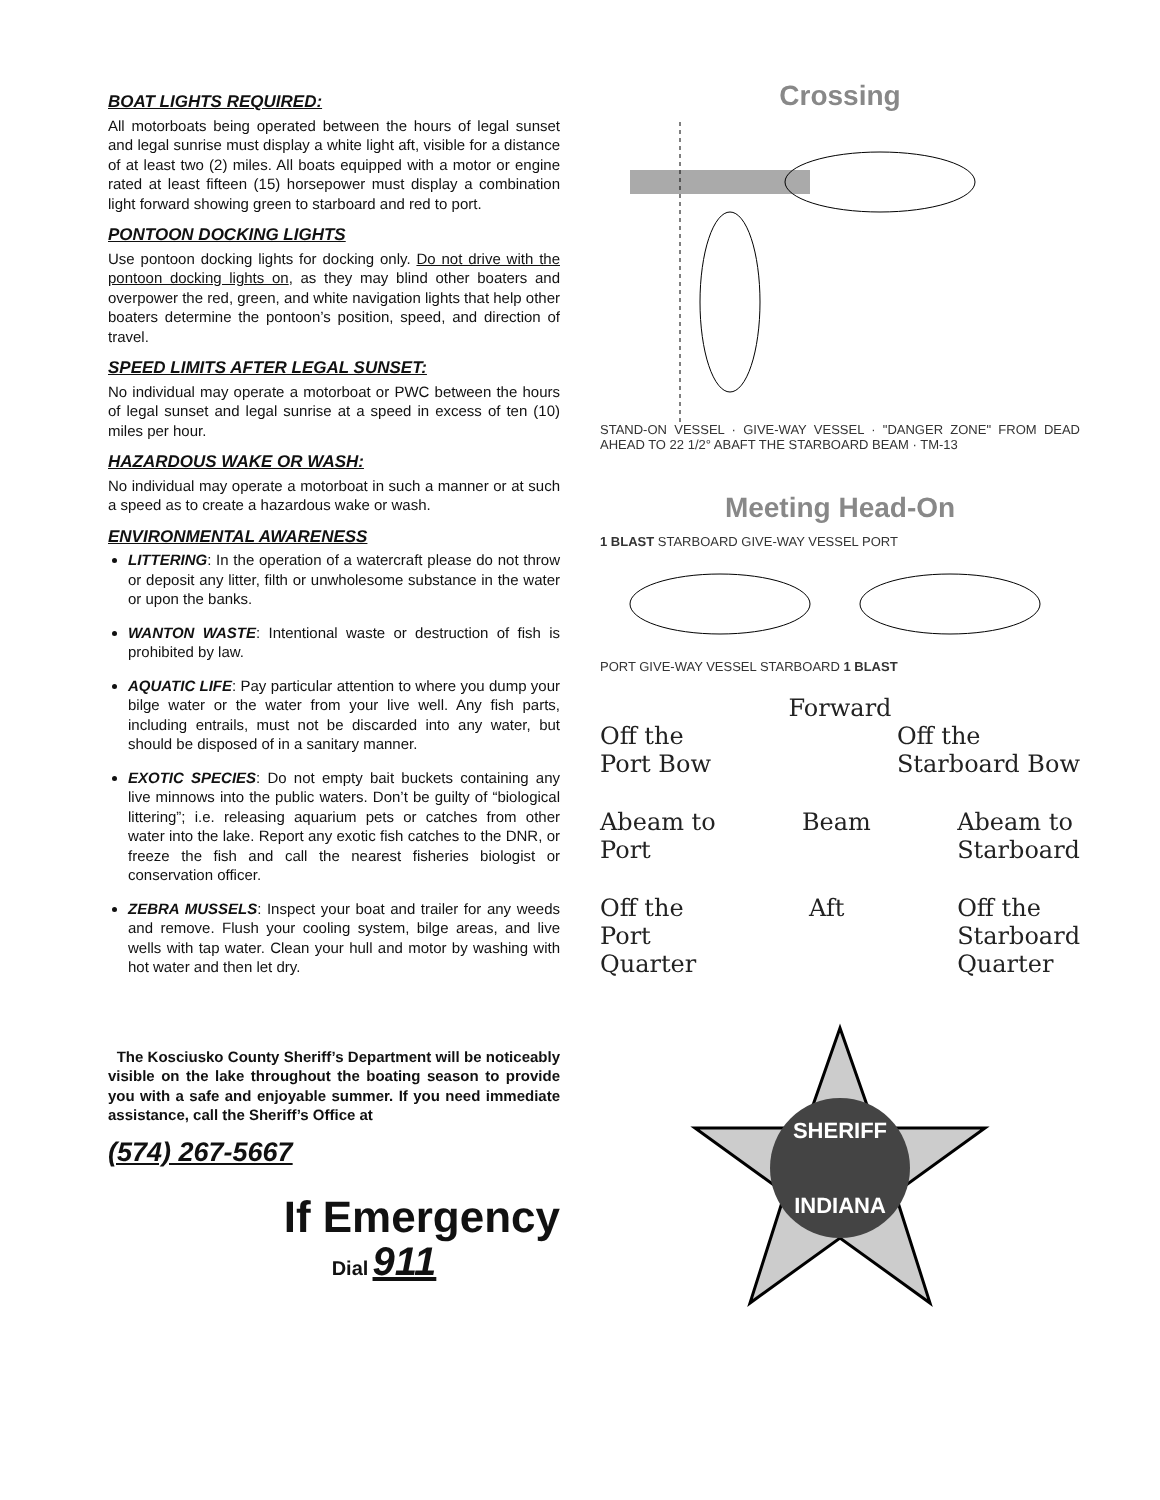BOAT LIGHTS REQUIRED:
All motorboats being operated between the hours of legal sunset and legal sunrise must display a white light aft, visible for a distance of at least two (2) miles. All boats equipped with a motor or engine rated at least fifteen (15) horsepower must display a combination light forward showing green to starboard and red to port.
PONTOON DOCKING LIGHTS
Use pontoon docking lights for docking only. Do not drive with the pontoon docking lights on, as they may blind other boaters and overpower the red, green, and white navigation lights that help other boaters determine the pontoon’s position, speed, and direction of travel.
SPEED LIMITS AFTER LEGAL SUNSET:
No individual may operate a motorboat or PWC between the hours of legal sunset and legal sunrise at a speed in excess of ten (10) miles per hour.
HAZARDOUS WAKE OR WASH:
No individual may operate a motorboat in such a manner or at such a speed as to create a hazardous wake or wash.
ENVIRONMENTAL AWARENESS
LITTERING: In the operation of a watercraft please do not throw or deposit any litter, filth or unwholesome substance in the water or upon the banks.
WANTON WASTE: Intentional waste or destruction of fish is prohibited by law.
AQUATIC LIFE: Pay particular attention to where you dump your bilge water or the water from your live well. Any fish parts, including entrails, must not be discarded into any water, but should be disposed of in a sanitary manner.
EXOTIC SPECIES: Do not empty bait buckets containing any live minnows into the public waters. Don’t be guilty of “biological littering”; i.e. releasing aquarium pets or catches from other water into the lake. Report any exotic fish catches to the DNR, or freeze the fish and call the nearest fisheries biologist or conservation officer.
ZEBRA MUSSELS: Inspect your boat and trailer for any weeds and remove. Flush your cooling system, bilge areas, and live wells with tap water. Clean your hull and motor by washing with hot water and then let dry.
The Kosciusko County Sheriff’s Department will be noticeably visible on the lake throughout the boating season to provide you with a safe and enjoyable summer. If you need immediate assistance, call the Sheriff’s Office at
(574) 267-5667
If Emergency
Dial 911
Crossing
STAND-ON VESSEL · GIVE-WAY VESSEL · "DANGER ZONE" FROM DEAD AHEAD TO 22 1/2° ABAFT THE STARBOARD BEAM · TM-13
Meeting Head-On
1 BLAST STARBOARD GIVE-WAY VESSEL PORT
PORT GIVE-WAY VESSEL STARBOARD 1 BLAST
Forward
Off the
Port Bow Off the
Starboard Bow
Abeam to
Port Beam Abeam to
Starboard
Off the
Port
Quarter Aft Off the
Starboard
Quarter
SHERIFF
INDIANA